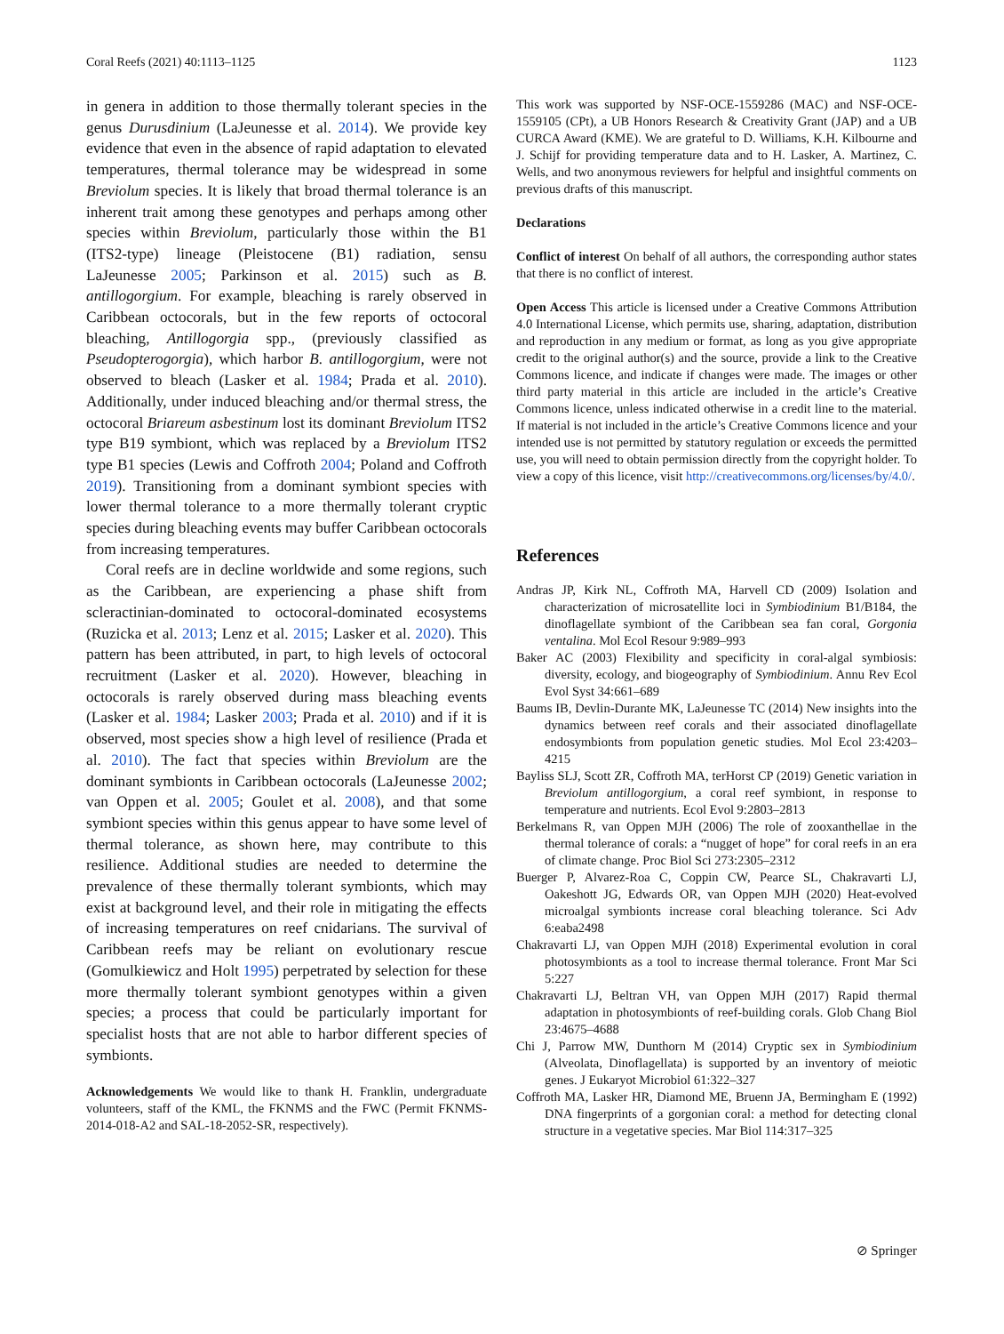Coral Reefs (2021) 40:1113–1125 1123
in genera in addition to those thermally tolerant species in the genus Durusdinium (LaJeunesse et al. 2014). We provide key evidence that even in the absence of rapid adaptation to elevated temperatures, thermal tolerance may be widespread in some Breviolum species. It is likely that broad thermal tolerance is an inherent trait among these genotypes and perhaps among other species within Breviolum, particularly those within the B1 (ITS2-type) lineage (Pleistocene (B1) radiation, sensu LaJeunesse 2005; Parkinson et al. 2015) such as B. antillogorgium. For example, bleaching is rarely observed in Caribbean octocorals, but in the few reports of octocoral bleaching, Antillogorgia spp., (previously classified as Pseudopterogorgia), which harbor B. antillogorgium, were not observed to bleach (Lasker et al. 1984; Prada et al. 2010). Additionally, under induced bleaching and/or thermal stress, the octocoral Briareum asbestinum lost its dominant Breviolum ITS2 type B19 symbiont, which was replaced by a Breviolum ITS2 type B1 species (Lewis and Coffroth 2004; Poland and Coffroth 2019). Transitioning from a dominant symbiont species with lower thermal tolerance to a more thermally tolerant cryptic species during bleaching events may buffer Caribbean octocorals from increasing temperatures.
Coral reefs are in decline worldwide and some regions, such as the Caribbean, are experiencing a phase shift from scleractinian-dominated to octocoral-dominated ecosystems (Ruzicka et al. 2013; Lenz et al. 2015; Lasker et al. 2020). This pattern has been attributed, in part, to high levels of octocoral recruitment (Lasker et al. 2020). However, bleaching in octocorals is rarely observed during mass bleaching events (Lasker et al. 1984; Lasker 2003; Prada et al. 2010) and if it is observed, most species show a high level of resilience (Prada et al. 2010). The fact that species within Breviolum are the dominant symbionts in Caribbean octocorals (LaJeunesse 2002; van Oppen et al. 2005; Goulet et al. 2008), and that some symbiont species within this genus appear to have some level of thermal tolerance, as shown here, may contribute to this resilience. Additional studies are needed to determine the prevalence of these thermally tolerant symbionts, which may exist at background level, and their role in mitigating the effects of increasing temperatures on reef cnidarians. The survival of Caribbean reefs may be reliant on evolutionary rescue (Gomulkiewicz and Holt 1995) perpetrated by selection for these more thermally tolerant symbiont genotypes within a given species; a process that could be particularly important for specialist hosts that are not able to harbor different species of symbionts.
Acknowledgements We would like to thank H. Franklin, undergraduate volunteers, staff of the KML, the FKNMS and the FWC (Permit FKNMS-2014-018-A2 and SAL-18-2052-SR, respectively).
This work was supported by NSF-OCE-1559286 (MAC) and NSF-OCE-1559105 (CPt), a UB Honors Research & Creativity Grant (JAP) and a UB CURCA Award (KME). We are grateful to D. Williams, K.H. Kilbourne and J. Schijf for providing temperature data and to H. Lasker, A. Martinez, C. Wells, and two anonymous reviewers for helpful and insightful comments on previous drafts of this manuscript.
Declarations
Conflict of interest On behalf of all authors, the corresponding author states that there is no conflict of interest.
Open Access This article is licensed under a Creative Commons Attribution 4.0 International License, which permits use, sharing, adaptation, distribution and reproduction in any medium or format, as long as you give appropriate credit to the original author(s) and the source, provide a link to the Creative Commons licence, and indicate if changes were made. The images or other third party material in this article are included in the article’s Creative Commons licence, unless indicated otherwise in a credit line to the material. If material is not included in the article’s Creative Commons licence and your intended use is not permitted by statutory regulation or exceeds the permitted use, you will need to obtain permission directly from the copyright holder. To view a copy of this licence, visit http://creativecommons.org/licenses/by/4.0/.
References
Andras JP, Kirk NL, Coffroth MA, Harvell CD (2009) Isolation and characterization of microsatellite loci in Symbiodinium B1/B184, the dinoflagellate symbiont of the Caribbean sea fan coral, Gorgonia ventalina. Mol Ecol Resour 9:989–993
Baker AC (2003) Flexibility and specificity in coral-algal symbiosis: diversity, ecology, and biogeography of Symbiodinium. Annu Rev Ecol Evol Syst 34:661–689
Baums IB, Devlin-Durante MK, LaJeunesse TC (2014) New insights into the dynamics between reef corals and their associated dinoflagellate endosymbionts from population genetic studies. Mol Ecol 23:4203–4215
Bayliss SLJ, Scott ZR, Coffroth MA, terHorst CP (2019) Genetic variation in Breviolum antillogorgium, a coral reef symbiont, in response to temperature and nutrients. Ecol Evol 9:2803–2813
Berkelmans R, van Oppen MJH (2006) The role of zooxanthellae in the thermal tolerance of corals: a “nugget of hope” for coral reefs in an era of climate change. Proc Biol Sci 273:2305–2312
Buerger P, Alvarez-Roa C, Coppin CW, Pearce SL, Chakravarti LJ, Oakeshott JG, Edwards OR, van Oppen MJH (2020) Heat-evolved microalgal symbionts increase coral bleaching tolerance. Sci Adv 6:eaba2498
Chakravarti LJ, van Oppen MJH (2018) Experimental evolution in coral photosymbionts as a tool to increase thermal tolerance. Front Mar Sci 5:227
Chakravarti LJ, Beltran VH, van Oppen MJH (2017) Rapid thermal adaptation in photosymbionts of reef-building corals. Glob Chang Biol 23:4675–4688
Chi J, Parrow MW, Dunthorn M (2014) Cryptic sex in Symbiodinium (Alveolata, Dinoflagellata) is supported by an inventory of meiotic genes. J Eukaryot Microbiol 61:322–327
Coffroth MA, Lasker HR, Diamond ME, Bruenn JA, Bermingham E (1992) DNA fingerprints of a gorgonian coral: a method for detecting clonal structure in a vegetative species. Mar Biol 114:317–325
⊘ Springer